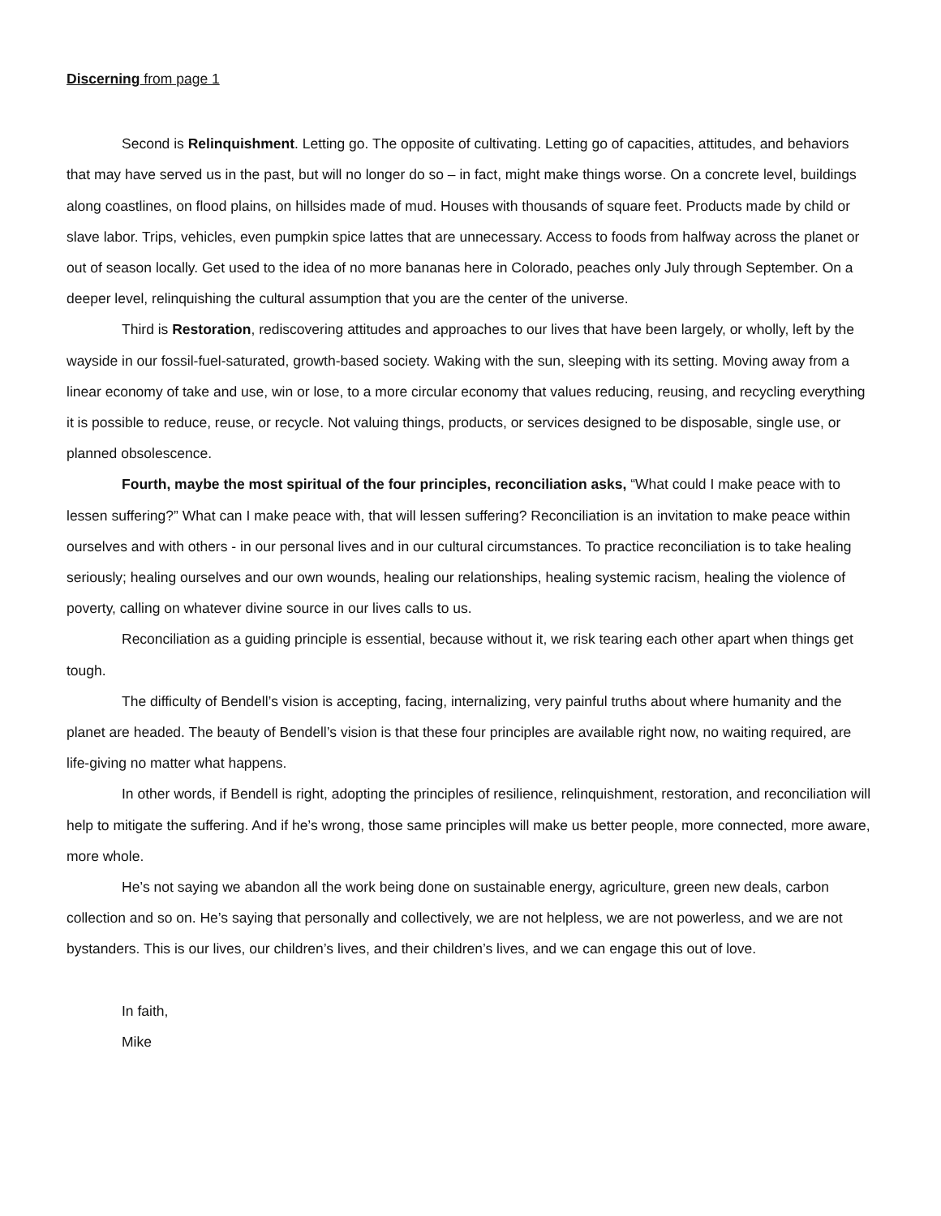Discerning from page 1
Second is Relinquishment. Letting go. The opposite of cultivating. Letting go of capacities, attitudes, and behaviors that may have served us in the past, but will no longer do so – in fact, might make things worse. On a concrete level, buildings along coastlines, on flood plains, on hillsides made of mud. Houses with thousands of square feet. Products made by child or slave labor. Trips, vehicles, even pumpkin spice lattes that are unnecessary. Access to foods from halfway across the planet or out of season locally. Get used to the idea of no more bananas here in Colorado, peaches only July through September. On a deeper level, relinquishing the cultural assumption that you are the center of the universe.
Third is Restoration, rediscovering attitudes and approaches to our lives that have been largely, or wholly, left by the wayside in our fossil-fuel-saturated, growth-based society. Waking with the sun, sleeping with its setting. Moving away from a linear economy of take and use, win or lose, to a more circular economy that values reducing, reusing, and recycling everything it is possible to reduce, reuse, or recycle. Not valuing things, products, or services designed to be disposable, single use, or planned obsolescence.
Fourth, maybe the most spiritual of the four principles, reconciliation asks, “What could I make peace with to lessen suffering?” What can I make peace with, that will lessen suffering? Reconciliation is an invitation to make peace within ourselves and with others - in our personal lives and in our cultural circumstances. To practice reconciliation is to take healing seriously; healing ourselves and our own wounds, healing our relationships, healing systemic racism, healing the violence of poverty, calling on whatever divine source in our lives calls to us.
Reconciliation as a guiding principle is essential, because without it, we risk tearing each other apart when things get tough.
The difficulty of Bendell’s vision is accepting, facing, internalizing, very painful truths about where humanity and the planet are headed. The beauty of Bendell’s vision is that these four principles are available right now, no waiting required, are life-giving no matter what happens.
In other words, if Bendell is right, adopting the principles of resilience, relinquishment, restoration, and reconciliation will help to mitigate the suffering. And if he’s wrong, those same principles will make us better people, more connected, more aware, more whole.
He’s not saying we abandon all the work being done on sustainable energy, agriculture, green new deals, carbon collection and so on. He’s saying that personally and collectively, we are not helpless, we are not powerless, and we are not bystanders. This is our lives, our children’s lives, and their children’s lives, and we can engage this out of love.
In faith,
Mike